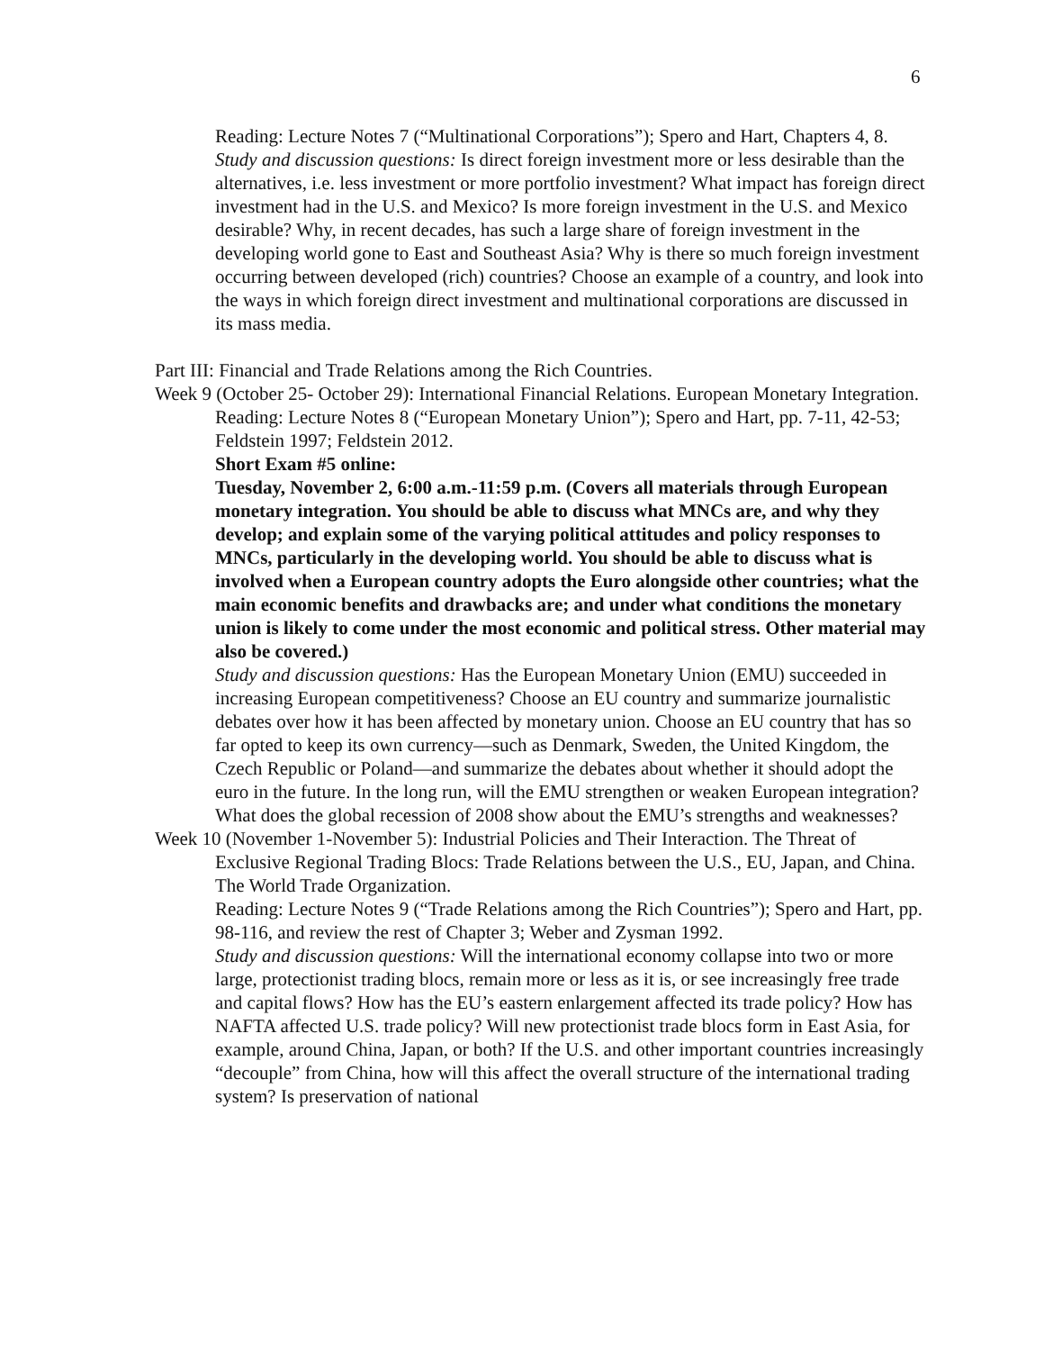6
Reading: Lecture Notes 7 (“Multinational Corporations”); Spero and Hart, Chapters 4, 8.
Study and discussion questions: Is direct foreign investment more or less desirable than the alternatives, i.e. less investment or more portfolio investment? What impact has foreign direct investment had in the U.S. and Mexico? Is more foreign investment in the U.S. and Mexico desirable? Why, in recent decades, has such a large share of foreign investment in the developing world gone to East and Southeast Asia? Why is there so much foreign investment occurring between developed (rich) countries? Choose an example of a country, and look into the ways in which foreign direct investment and multinational corporations are discussed in its mass media.
Part III: Financial and Trade Relations among the Rich Countries.
Week 9 (October 25- October 29): International Financial Relations. European Monetary Integration.
Reading: Lecture Notes 8 (“European Monetary Union”); Spero and Hart, pp. 7-11, 42-53; Feldstein 1997; Feldstein 2012.
Short Exam #5 online:
Tuesday, November 2, 6:00 a.m.-11:59 p.m. (Covers all materials through European monetary integration. You should be able to discuss what MNCs are, and why they develop; and explain some of the varying political attitudes and policy responses to MNCs, particularly in the developing world. You should be able to discuss what is involved when a European country adopts the Euro alongside other countries; what the main economic benefits and drawbacks are; and under what conditions the monetary union is likely to come under the most economic and political stress. Other material may also be covered.)
Study and discussion questions: Has the European Monetary Union (EMU) succeeded in increasing European competitiveness? Choose an EU country and summarize journalistic debates over how it has been affected by monetary union. Choose an EU country that has so far opted to keep its own currency—such as Denmark, Sweden, the United Kingdom, the Czech Republic or Poland—and summarize the debates about whether it should adopt the euro in the future. In the long run, will the EMU strengthen or weaken European integration? What does the global recession of 2008 show about the EMU’s strengths and weaknesses?
Week 10 (November 1-November 5): Industrial Policies and Their Interaction. The Threat of Exclusive Regional Trading Blocs: Trade Relations between the U.S., EU, Japan, and China. The World Trade Organization.
Reading: Lecture Notes 9 (“Trade Relations among the Rich Countries”); Spero and Hart, pp. 98-116, and review the rest of Chapter 3; Weber and Zysman 1992.
Study and discussion questions: Will the international economy collapse into two or more large, protectionist trading blocs, remain more or less as it is, or see increasingly free trade and capital flows? How has the EU’s eastern enlargement affected its trade policy? How has NAFTA affected U.S. trade policy? Will new protectionist trade blocs form in East Asia, for example, around China, Japan, or both? If the U.S. and other important countries increasingly “decouple” from China, how will this affect the overall structure of the international trading system? Is preservation of national